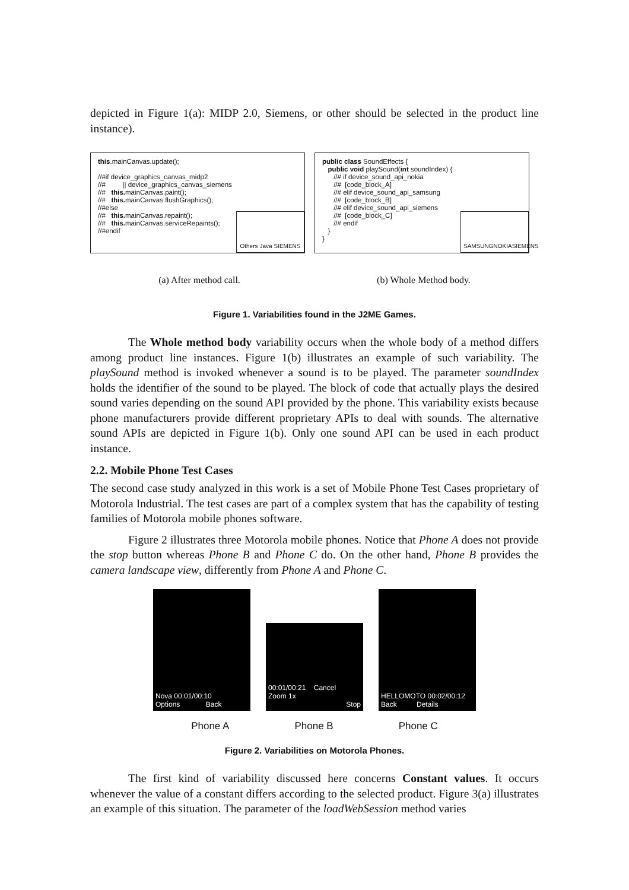depicted in Figure 1(a): MIDP 2.0, Siemens, or other should be selected in the product line instance).
this.mainCanvas.update(); //#if device_graphics_canvas_midp2 //# || device_graphics_canvas_siemens //# this. mainCanvas.paint(); //# this. mainCanvas.flushGraphics(); //#else //# this. mainCanvas.repaint(); //# this. mainCanvas.serviceRepaints(); //#endif
Others Java SIEMENS
public class SoundEffects { public void playSound(int soundIndex) { //# if device_sound_api_nokia //# [code_block_A] //# elif device_sound_api_samsung //# [code_block_B] //# elif device_sound_api_siemens //# [code_block_C] //# endif } }
SAMSUNG NOKIA SIEMENS
(a) After method call. (b) Whole Method body.
Figure 1. Variabilities found in the J2ME Games.
The Whole method body variability occurs when the whole body of a method differs among product line instances. Figure 1(b) illustrates an example of such variability. The playSound method is invoked whenever a sound is to be played. The parameter soundIndex holds the identifier of the sound to be played. The block of code that actually plays the desired sound varies depending on the sound API provided by the phone. This variability exists because phone manufacturers provide different proprietary APIs to deal with sounds. The alternative sound APIs are depicted in Figure 1(b). Only one sound API can be used in each product instance.
2.2. Mobile Phone Test Cases
The second case study analyzed in this work is a set of Mobile Phone Test Cases proprietary of Motorola Industrial. The test cases are part of a complex system that has the capability of testing families of Motorola mobile phones software.
Figure 2 illustrates three Motorola mobile phones. Notice that Phone A does not provide the stop button whereas Phone B and Phone C do. On the other hand, Phone B provides the camera landscape view, differently from Phone A and Phone C.
Nova 00:01/00:10
Options Back
00:01/00:21 Cancel
Zoom 1x
Stop
HELLOMOTO 00:02/00:12
Back Details
Phone A Phone B Phone C
Figure 2. Variabilities on Motorola Phones.
The first kind of variability discussed here concerns Constant values. It occurs whenever the value of a constant differs according to the selected product. Figure 3(a) illustrates an example of this situation. The parameter of the loadWebSession method varies